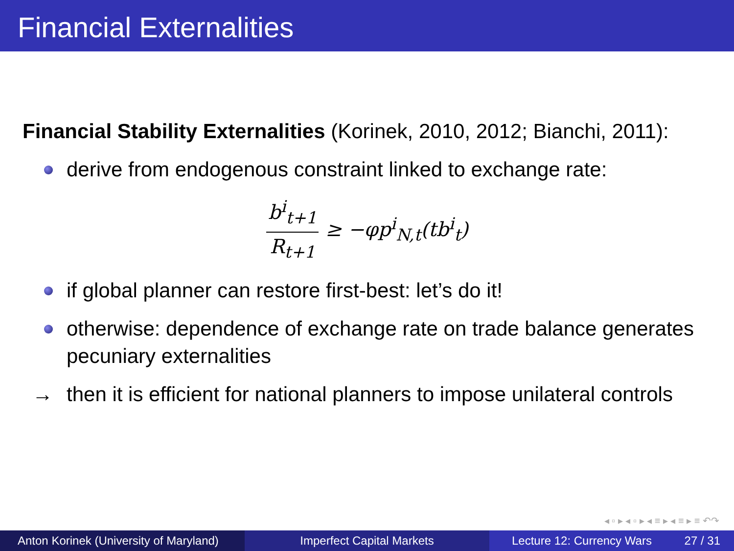Financial Externalities
Financial Stability Externalities (Korinek, 2010, 2012; Bianchi, 2011):
derive from endogenous constraint linked to exchange rate:
b<sup>i</sup><sub>t+1</sub> R<sub>t+1</sub> ≥ −φp<sup>i</sup><sub>N,t</sub>(tb<sup>i</sup><sub>t</sub>)
if global planner can restore first-best: let’s do it!
otherwise: dependence of exchange rate on trade balance generates pecuniary externalities
→ then it is efficient for national planners to impose unilateral controls
◂ ▫ ▸ ◂ ▫ ▸ ◂ ≡ ▸ ◂ ≡ ▸ ≡ ↶↷
Anton Korinek (University of Maryland)
Imperfect Capital Markets Lecture 12: Currency Wars 27 / 31